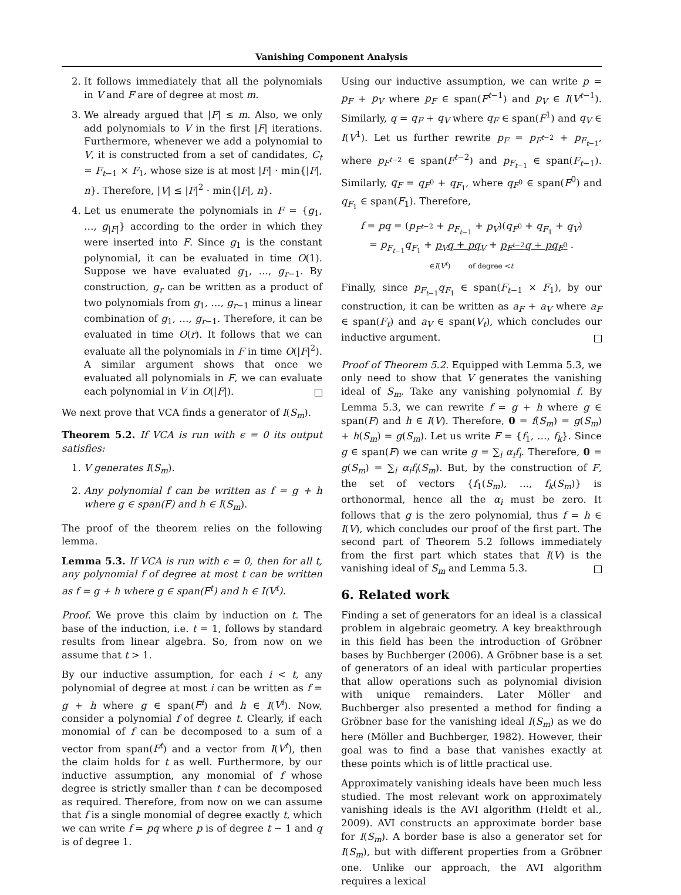Vanishing Component Analysis
2. It follows immediately that all the polynomials in V and F are of degree at most m.
3. We already argued that |F| ≤ m. Also, we only add polynomials to V in the first |F| iterations. Furthermore, whenever we add a polynomial to V, it is constructed from a set of candidates, C<sub>t</sub> = F<sub>t−1</sub> × F<sub>1</sub>, whose size is at most |F| · min{|F|, n}. Therefore, |V| ≤ |F|<sup>2</sup> · min{|F|, n}.
4. Let us enumerate the polynomials in F = {g<sub>1</sub>, …, g<sub>|F|</sub>} according to the order in which they were inserted into F. Since g<sub>1</sub> is the constant polynomial, it can be evaluated in time O(1). Suppose we have evaluated g<sub>1</sub>, …, g<sub>r−1</sub>. By construction, g<sub>r</sub> can be written as a product of two polynomials from g<sub>1</sub>, …, g<sub>r−1</sub> minus a linear combination of g<sub>1</sub>, …, g<sub>r−1</sub>. Therefore, it can be evaluated in time O(r). It follows that we can evaluate all the polynomials in F in time O(|F|<sup>2</sup>). A similar argument shows that once we evaluated all polynomials in F, we can evaluate each polynomial in V in O(|F|).
We next prove that VCA finds a generator of I(S<sub>m</sub>).
Theorem 5.2. If VCA is run with ϵ = 0 its output satisfies:
1. V generates I(S<sub>m</sub>).
2. Any polynomial f can be written as f = g + h where g ∈ span(F) and h ∈ I(S<sub>m</sub>).
The proof of the theorem relies on the following lemma.
Lemma 5.3. If VCA is run with ϵ = 0, then for all t, any polynomial f of degree at most t can be written as f = g + h where g ∈ span(F<sup>t</sup>) and h ∈ I(V<sup>t</sup>).
Proof. We prove this claim by induction on t. The base of the induction, i.e. t = 1, follows by standard results from linear algebra. So, from now on we assume that t > 1.
By our inductive assumption, for each i < t, any polynomial of degree at most i can be written as f = g + h where g ∈ span(F<sup>i</sup>) and h ∈ I(V<sup>i</sup>). Now, consider a polynomial f of degree t. Clearly, if each monomial of f can be decomposed to a sum of a vector from span(F<sup>t</sup>) and a vector from I(V<sup>t</sup>), then the claim holds for t as well. Furthermore, by our inductive assumption, any monomial of f whose degree is strictly smaller than t can be decomposed as required. Therefore, from now on we can assume that f is a single monomial of degree exactly t, which we can write f = pq where p is of degree t − 1 and q is of degree 1.
Using our inductive assumption, we can write p = p<sub>F</sub> + p<sub>V</sub> where p<sub>F</sub> ∈ span(F<sup>t−1</sup>) and p<sub>V</sub> ∈ I(V<sup>t−1</sup>). Similarly, q = q<sub>F</sub> + q<sub>V</sub> where q<sub>F</sub> ∈ span(F<sup>1</sup>) and q<sub>V</sub> ∈ I(V<sup>1</sup>). Let us further rewrite p<sub>F</sub> = p<sub>F<sup>t−2</sup></sub> + p<sub>F<sub>t−1</sub></sub>, where p<sub>F<sup>t−2</sup></sub> ∈ span(F<sup>t−2</sup>) and p<sub>F<sub>t−1</sub></sub> ∈ span(F<sub>t−1</sub>). Similarly, q<sub>F</sub> = q<sub>F<sup>0</sup></sub> + q<sub>F<sub>1</sub></sub>, where q<sub>F<sup>0</sup></sub> ∈ span(F<sup>0</sup>) and q<sub>F<sub>1</sub></sub> ∈ span(F<sub>1</sub>). Therefore,
f = pq = (p<sub>F<sup>t−2</sup></sub> + p<sub>F<sub>t−1</sub></sub> + p<sub>V</sub>)(q<sub>F<sup>0</sup></sub> + q<sub>F<sub>1</sub></sub> + q<sub>V</sub>)
= p<sub>F<sub>t−1</sub></sub>q<sub>F<sub>1</sub></sub> + p<sub>V</sub>q + pq<sub>V</sub> + p<sub>F<sup>t−2</sup></sub>q + pq<sub>F<sup>0</sup></sub> .
∈I(V<sup>t</sup>) of degree <t
Finally, since p<sub>F<sub>t−1</sub></sub>q<sub>F<sub>1</sub></sub> ∈ span(F<sub>t−1</sub> × F<sub>1</sub>), by our construction, it can be written as a<sub>F</sub> + a<sub>V</sub> where a<sub>F</sub> ∈ span(F<sub>t</sub>) and a<sub>V</sub> ∈ span(V<sub>t</sub>), which concludes our inductive argument.
Proof of Theorem 5.2. Equipped with Lemma 5.3, we only need to show that V generates the vanishing ideal of S<sub>m</sub>. Take any vanishing polynomial f. By Lemma 5.3, we can rewrite f = g + h where g ∈ span(F) and h ∈ I(V). Therefore, 0 = f(S<sub>m</sub>) = g(S<sub>m</sub>) + h(S<sub>m</sub>) = g(S<sub>m</sub>). Let us write F = {f<sub>1</sub>, …, f<sub>k</sub>}. Since g ∈ span(F) we can write g = ∑<sub>i</sub> α<sub>i</sub>f<sub>i</sub>. Therefore, 0 = g(S<sub>m</sub>) = ∑<sub>i</sub> α<sub>i</sub>f<sub>i</sub>(S<sub>m</sub>). But, by the construction of F, the set of vectors {f<sub>1</sub>(S<sub>m</sub>), …, f<sub>k</sub>(S<sub>m</sub>)} is orthonormal, hence all the α<sub>i</sub> must be zero. It follows that g is the zero polynomial, thus f = h ∈ I(V), which concludes our proof of the first part. The second part of Theorem 5.2 follows immediately from the first part which states that I(V) is the vanishing ideal of S<sub>m</sub> and Lemma 5.3.
6. Related work
Finding a set of generators for an ideal is a classical problem in algebraic geometry. A key breakthrough in this field has been the introduction of Gröbner bases by Buchberger (2006). A Gröbner base is a set of generators of an ideal with particular properties that allow operations such as polynomial division with unique remainders. Later Möller and Buchberger also presented a method for finding a Gröbner base for the vanishing ideal I(S<sub>m</sub>) as we do here (Möller and Buchberger, 1982). However, their goal was to find a base that vanishes exactly at these points which is of little practical use.
Approximately vanishing ideals have been much less studied. The most relevant work on approximately vanishing ideals is the AVI algorithm (Heldt et al., 2009). AVI constructs an approximate border base for I(S<sub>m</sub>). A border base is also a generator set for I(S<sub>m</sub>), but with different properties from a Gröbner one. Unlike our approach, the AVI algorithm requires a lexical